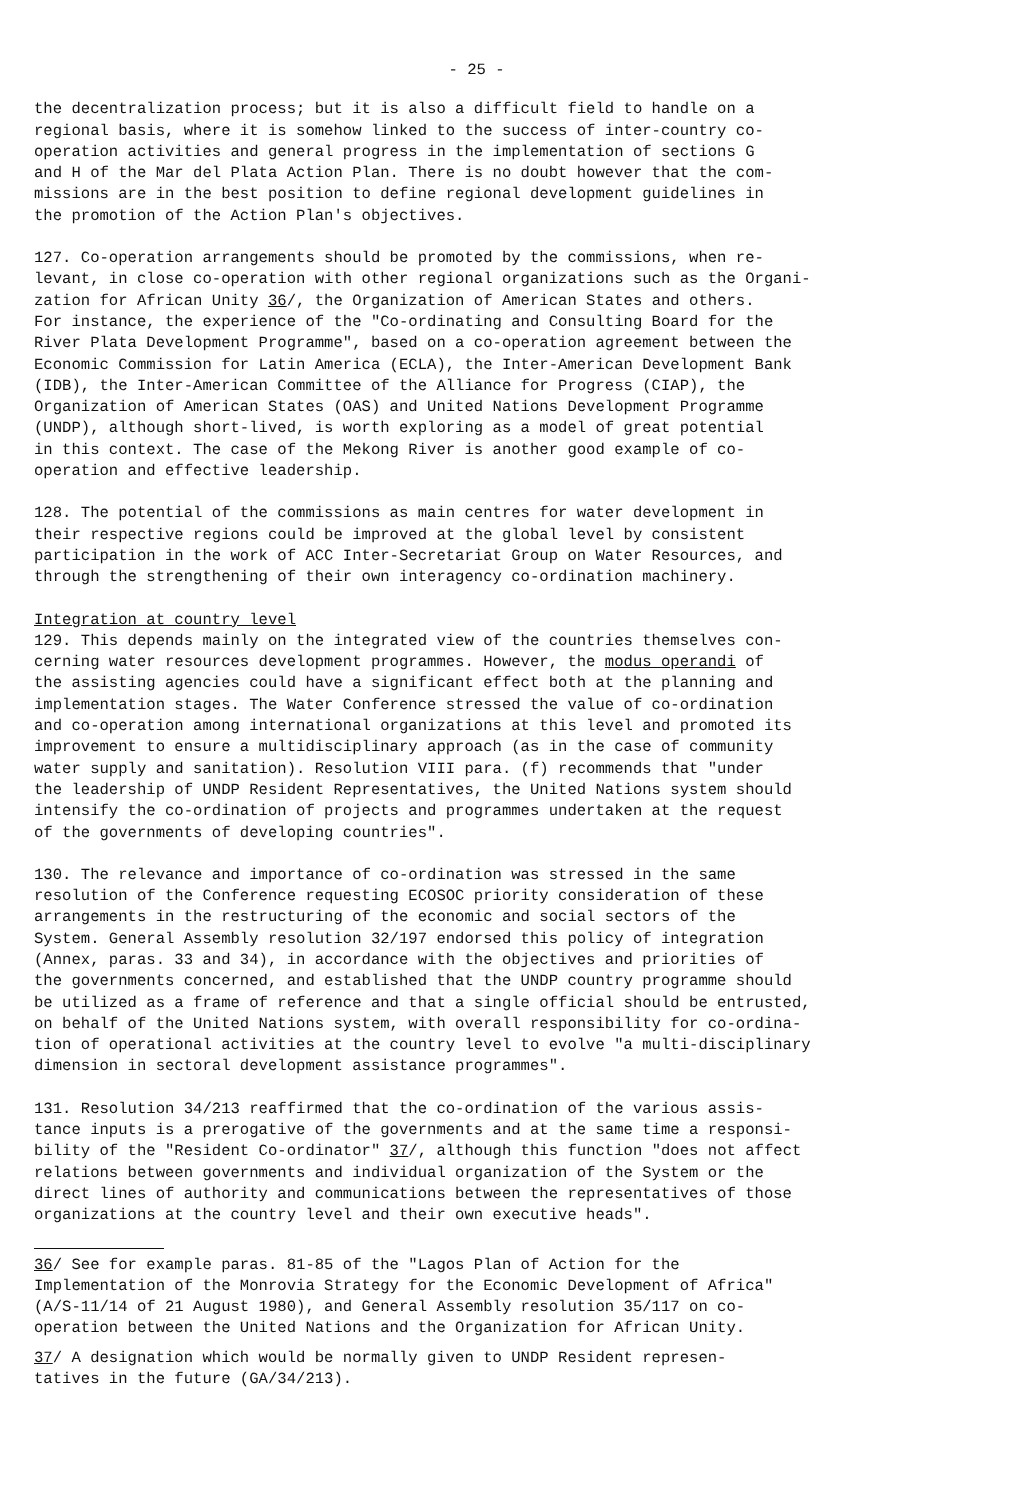- 25 -
the decentralization process; but it is also a difficult field to handle on a regional basis, where it is somehow linked to the success of inter-country co- operation activities and general progress in the implementation of sections G and H of the Mar del Plata Action Plan. There is no doubt however that the com- missions are in the best position to define regional development guidelines in the promotion of the Action Plan's objectives.
127. Co-operation arrangements should be promoted by the commissions, when re- levant, in close co-operation with other regional organizations such as the Organi- zation for African Unity 36/, the Organization of American States and others. For instance, the experience of the "Co-ordinating and Consulting Board for the River Plata Development Programme", based on a co-operation agreement between the Economic Commission for Latin America (ECLA), the Inter-American Development Bank (IDB), the Inter-American Committee of the Alliance for Progress (CIAP), the Organization of American States (OAS) and United Nations Development Programme (UNDP), although short-lived, is worth exploring as a model of great potential in this context. The case of the Mekong River is another good example of co- operation and effective leadership.
128. The potential of the commissions as main centres for water development in their respective regions could be improved at the global level by consistent participation in the work of ACC Inter-Secretariat Group on Water Resources, and through the strengthening of their own interagency co-ordination machinery.
Integration at country level
129. This depends mainly on the integrated view of the countries themselves con- cerning water resources development programmes. However, the modus operandi of the assisting agencies could have a significant effect both at the planning and implementation stages. The Water Conference stressed the value of co-ordination and co-operation among international organizations at this level and promoted its improvement to ensure a multidisciplinary approach (as in the case of community water supply and sanitation). Resolution VIII para. (f) recommends that "under the leadership of UNDP Resident Representatives, the United Nations system should intensify the co-ordination of projects and programmes undertaken at the request of the governments of developing countries".
130. The relevance and importance of co-ordination was stressed in the same resolution of the Conference requesting ECOSOC priority consideration of these arrangements in the restructuring of the economic and social sectors of the System. General Assembly resolution 32/197 endorsed this policy of integration (Annex, paras. 33 and 34), in accordance with the objectives and priorities of the governments concerned, and established that the UNDP country programme should be utilized as a frame of reference and that a single official should be entrusted, on behalf of the United Nations system, with overall responsibility for co-ordina- tion of operational activities at the country level to evolve "a multi-disciplinary dimension in sectoral development assistance programmes".
131. Resolution 34/213 reaffirmed that the co-ordination of the various assis- tance inputs is a prerogative of the governments and at the same time a responsi- bility of the "Resident Co-ordinator" 37/, although this function "does not affect relations between governments and individual organization of the System or the direct lines of authority and communications between the representatives of those organizations at the country level and their own executive heads".
36/ See for example paras. 81-85 of the "Lagos Plan of Action for the Implementation of the Monrovia Strategy for the Economic Development of Africa" (A/S-11/14 of 21 August 1980), and General Assembly resolution 35/117 on co- operation between the United Nations and the Organization for African Unity.
37/ A designation which would be normally given to UNDP Resident represen- tatives in the future (GA/34/213).